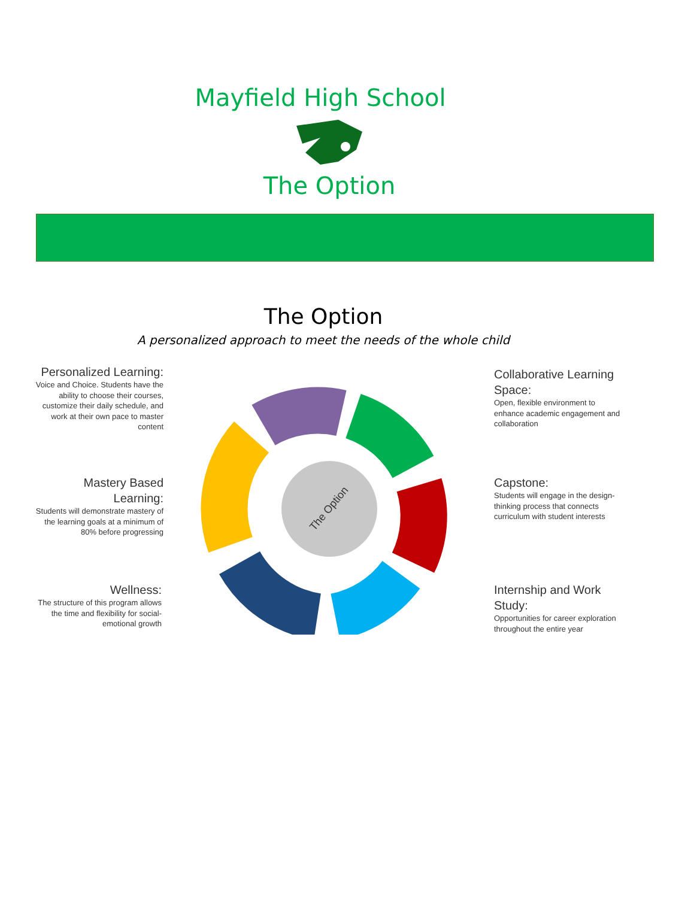Mayfield High School
The Option
The Option
A personalized approach to meet the needs of the whole child
Personalized Learning:
Voice and Choice. Students have the ability to choose their courses, customize their daily schedule, and work at their own pace to master content
Mastery Based Learning:
Students will demonstrate mastery of the learning goals at a minimum of 80% before progressing
Wellness:
The structure of this program allows the time and flexibility for social-emotional growth
Collaborative Learning Space:
Open, flexible environment to enhance academic engagement and collaboration
Capstone:
Students will engage in the design-thinking process that connects curriculum with student interests
Internship and Work Study:
Opportunities for career exploration throughout the entire year
The Option